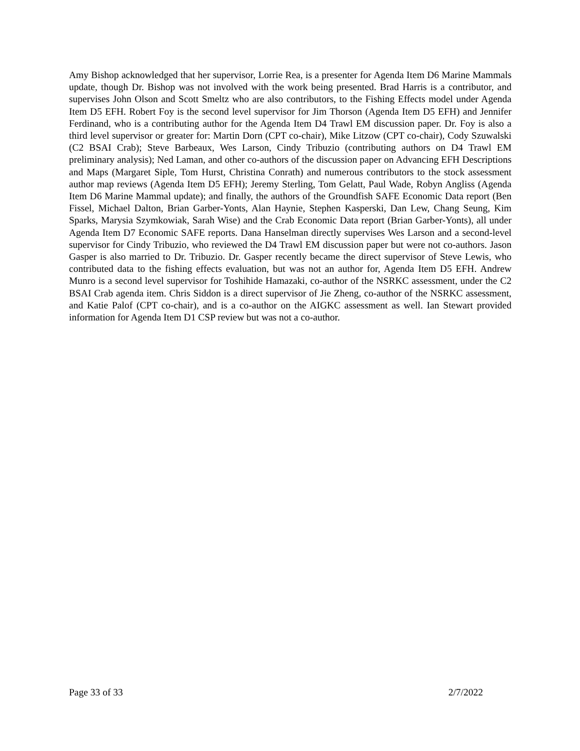Amy Bishop acknowledged that her supervisor, Lorrie Rea, is a presenter for Agenda Item D6 Marine Mammals update, though Dr. Bishop was not involved with the work being presented. Brad Harris is a contributor, and supervises John Olson and Scott Smeltz who are also contributors, to the Fishing Effects model under Agenda Item D5 EFH. Robert Foy is the second level supervisor for Jim Thorson (Agenda Item D5 EFH) and Jennifer Ferdinand, who is a contributing author for the Agenda Item D4 Trawl EM discussion paper. Dr. Foy is also a third level supervisor or greater for: Martin Dorn (CPT co-chair), Mike Litzow (CPT co-chair), Cody Szuwalski (C2 BSAI Crab); Steve Barbeaux, Wes Larson, Cindy Tribuzio (contributing authors on D4 Trawl EM preliminary analysis); Ned Laman, and other co-authors of the discussion paper on Advancing EFH Descriptions and Maps (Margaret Siple, Tom Hurst, Christina Conrath) and numerous contributors to the stock assessment author map reviews (Agenda Item D5 EFH); Jeremy Sterling, Tom Gelatt, Paul Wade, Robyn Angliss (Agenda Item D6 Marine Mammal update); and finally, the authors of the Groundfish SAFE Economic Data report (Ben Fissel, Michael Dalton, Brian Garber-Yonts, Alan Haynie, Stephen Kasperski, Dan Lew, Chang Seung, Kim Sparks, Marysia Szymkowiak, Sarah Wise) and the Crab Economic Data report (Brian Garber-Yonts), all under Agenda Item D7 Economic SAFE reports. Dana Hanselman directly supervises Wes Larson and a second-level supervisor for Cindy Tribuzio, who reviewed the D4 Trawl EM discussion paper but were not co-authors. Jason Gasper is also married to Dr. Tribuzio. Dr. Gasper recently became the direct supervisor of Steve Lewis, who contributed data to the fishing effects evaluation, but was not an author for, Agenda Item D5 EFH. Andrew Munro is a second level supervisor for Toshihide Hamazaki, co-author of the NSRKC assessment, under the C2 BSAI Crab agenda item. Chris Siddon is a direct supervisor of Jie Zheng, co-author of the NSRKC assessment, and Katie Palof (CPT co-chair), and is a co-author on the AIGKC assessment as well. Ian Stewart provided information for Agenda Item D1 CSP review but was not a co-author.
Page 33 of 33 2/7/2022